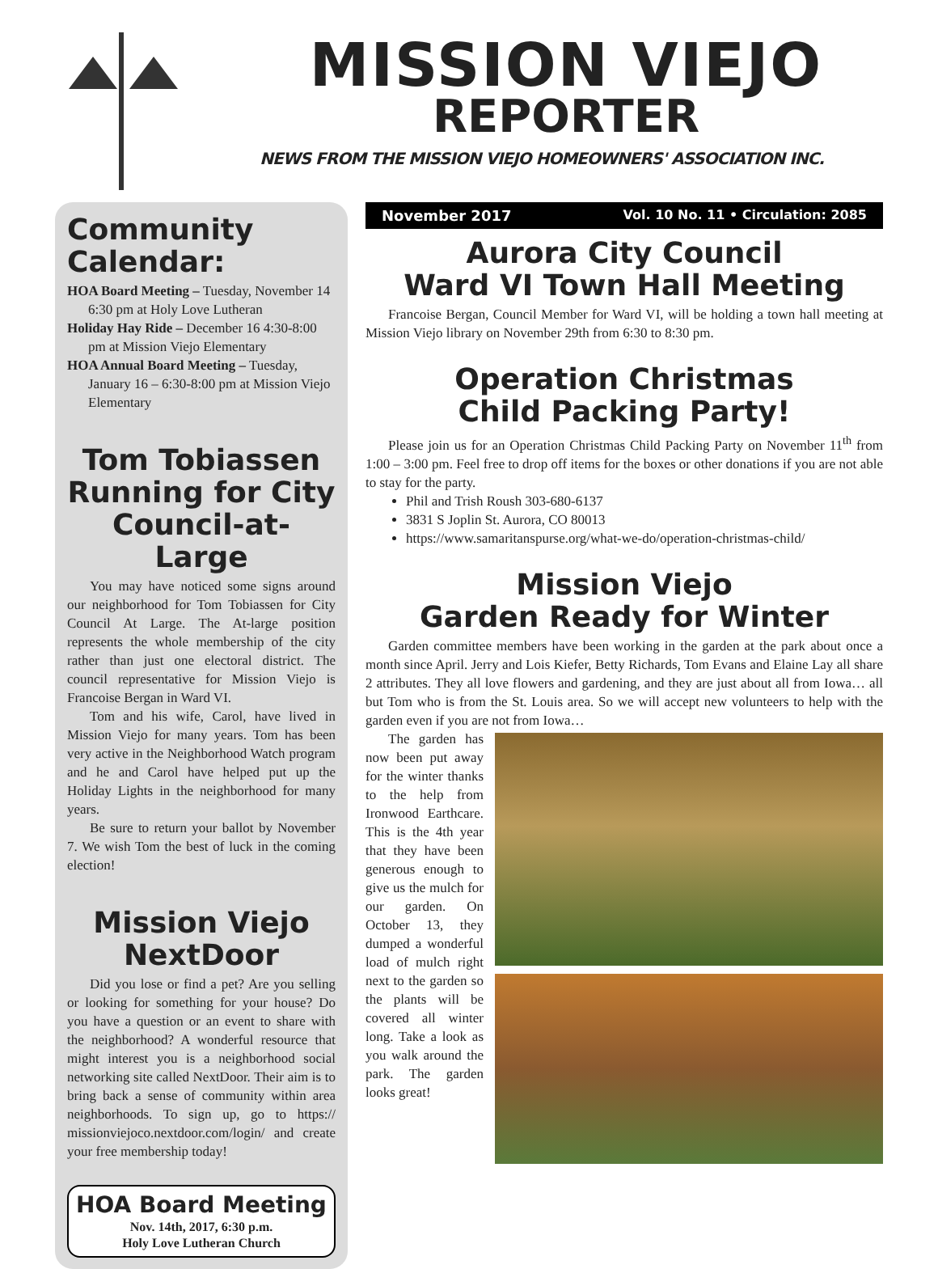MISSION VIEJO
REPORTER
NEWS FROM THE MISSION VIEJO HOMEOWNERS' ASSOCIATION INC.
Community Calendar:
HOA Board Meeting – Tuesday, November 14 6:30 pm at Holy Love Lutheran
Holiday Hay Ride – December 16 4:30-8:00 pm at Mission Viejo Elementary
HOA Annual Board Meeting – Tuesday, January 16 – 6:30-8:00 pm at Mission Viejo Elementary
Tom Tobiassen
Running for City
Council-at-Large
You may have noticed some signs around our neighborhood for Tom Tobiassen for City Council At Large. The At-large position represents the whole membership of the city rather than just one electoral district. The council representative for Mission Viejo is Francoise Bergan in Ward VI.
Tom and his wife, Carol, have lived in Mission Viejo for many years. Tom has been very active in the Neighborhood Watch program and he and Carol have helped put up the Holiday Lights in the neighborhood for many years.
Be sure to return your ballot by November 7. We wish Tom the best of luck in the coming election!
Mission Viejo
NextDoor
Did you lose or find a pet? Are you selling or looking for something for your house? Do you have a question or an event to share with the neighborhood? A wonderful resource that might interest you is a neighborhood social networking site called NextDoor. Their aim is to bring back a sense of community within area neighborhoods. To sign up, go to https:// missionviejoco.nextdoor.com/login/ and create your free membership today!
HOA Board Meeting
Nov. 14th, 2017, 6:30 p.m.
Holy Love Lutheran Church
November 2017 Vol. 10 No. 11 • Circulation: 2085
Aurora City Council
Ward VI Town Hall Meeting
Francoise Bergan, Council Member for Ward VI, will be holding a town hall meeting at Mission Viejo library on November 29th from 6:30 to 8:30 pm.
Operation Christmas
Child Packing Party!
Please join us for an Operation Christmas Child Packing Party on November 11<sup>th</sup> from 1:00 – 3:00 pm. Feel free to drop off items for the boxes or other donations if you are not able to stay for the party.
Phil and Trish Roush 303-680-6137
3831 S Joplin St. Aurora, CO 80013
https://www.samaritanspurse.org/what-we-do/operation-christmas-child/
Mission Viejo
Garden Ready for Winter
Garden committee members have been working in the garden at the park about once a month since April. Jerry and Lois Kiefer, Betty Richards, Tom Evans and Elaine Lay all share 2 attributes. They all love flowers and gardening, and they are just about all from Iowa… all but Tom who is from the St. Louis area. So we will accept new volunteers to help with the garden even if you are not from Iowa…
The garden has now been put away for the winter thanks to the help from Ironwood Earthcare. This is the 4th year that they have been generous enough to give us the mulch for our garden. On October 13, they dumped a wonderful load of mulch right next to the garden so the plants will be covered all winter long. Take a look as you walk around the park. The garden looks great!